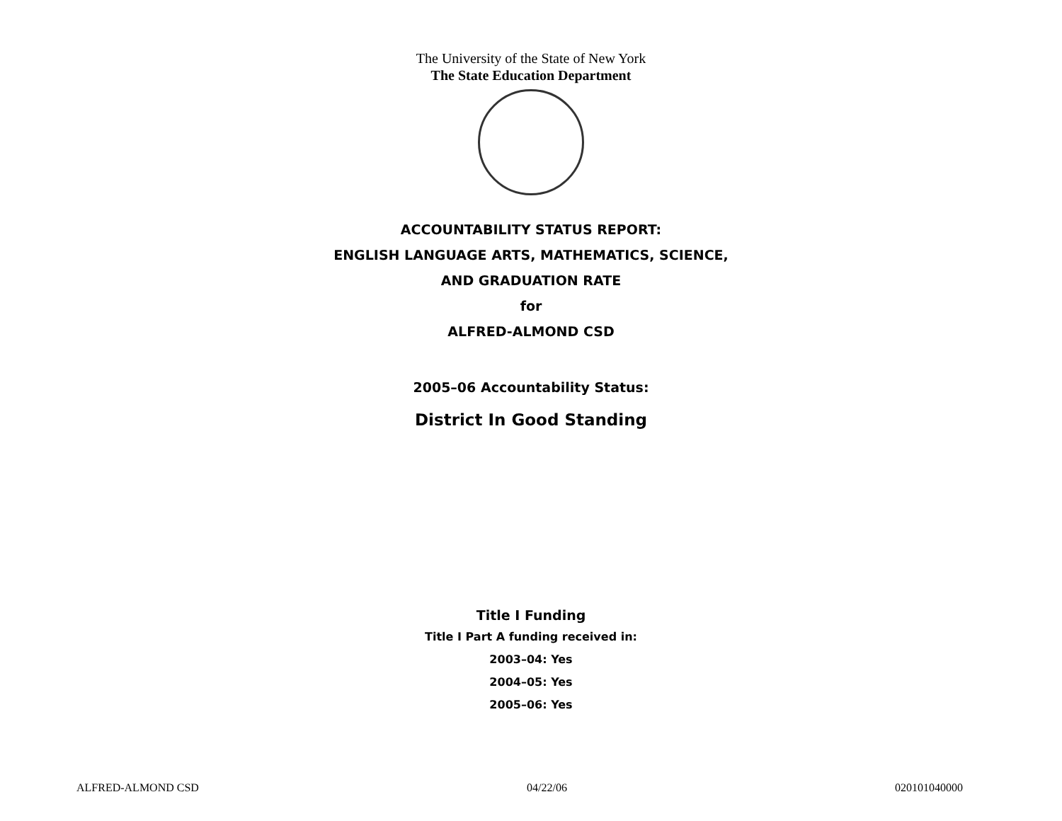The University of the State of New York
The State Education Department
ACCOUNTABILITY STATUS REPORT:
ENGLISH LANGUAGE ARTS, MATHEMATICS, SCIENCE,
AND GRADUATION RATE
for
ALFRED-ALMOND CSD
2005–06 Accountability Status:
District In Good Standing
Title I Funding
Title I Part A funding received in:
2003–04: Yes
2004–05: Yes
2005–06: Yes
ALFRED-ALMOND CSD 04/22/06 020101040000